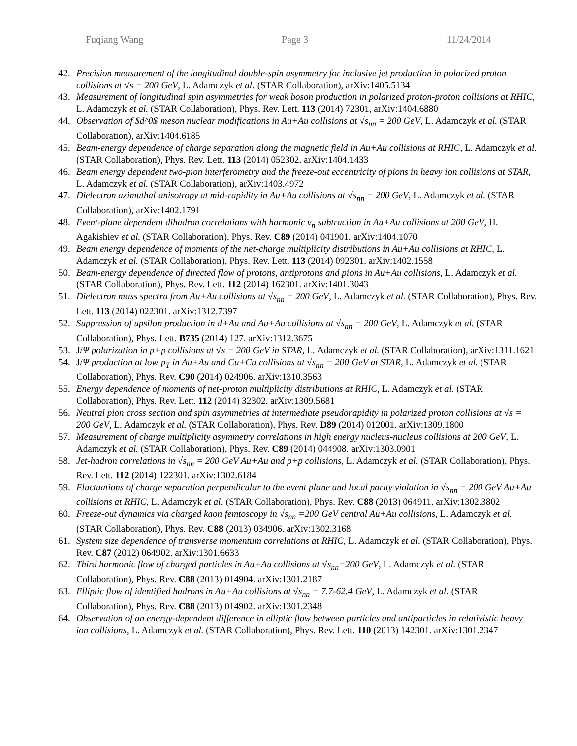Fuqiang Wang Page 3 11/24/2014
42. Precision measurement of the longitudinal double-spin asymmetry for inclusive jet production in polarized proton collisions at √s = 200 GeV, L. Adamczyk et al. (STAR Collaboration), arXiv:1405.5134
43. Measurement of longitudinal spin asymmetries for weak boson production in polarized proton-proton collisions at RHIC, L. Adamczyk et al. (STAR Collaboration), Phys. Rev. Lett. 113 (2014) 72301, arXiv:1404.6880
44. Observation of $d^0$ meson nuclear modifications in Au+Au collisions at √s<sub>nn</sub> = 200 GeV, L. Adamczyk et al. (STAR Collaboration), arXiv:1404.6185
45. Beam-energy dependence of charge separation along the magnetic field in Au+Au collisions at RHIC, L. Adamczyk et al. (STAR Collaboration), Phys. Rev. Lett. 113 (2014) 052302. arXiv:1404.1433
46. Beam energy dependent two-pion interferometry and the freeze-out eccentricity of pions in heavy ion collisions at STAR, L. Adamczyk et al. (STAR Collaboration), arXiv:1403.4972
47. Dielectron azimuthal anisotropy at mid-rapidity in Au+Au collisions at √s<sub>nn</sub> = 200 GeV, L. Adamczyk et al. (STAR Collaboration), arXiv:1402.1791
48. Event-plane dependent dihadron correlations with harmonic v<sub>n</sub> subtraction in Au+Au collisions at 200 GeV, H. Agakishiev et al. (STAR Collaboration), Phys. Rev. C89 (2014) 041901. arXiv:1404.1070
49. Beam energy dependence of moments of the net-charge multiplicity distributions in Au+Au collisions at RHIC, L. Adamczyk et al. (STAR Collaboration), Phys. Rev. Lett. 113 (2014) 092301. arXiv:1402.1558
50. Beam-energy dependence of directed flow of protons, antiprotons and pions in Au+Au collisions, L. Adamczyk et al. (STAR Collaboration), Phys. Rev. Lett. 112 (2014) 162301. arXiv:1401.3043
51. Dielectron mass spectra from Au+Au collisions at √s<sub>nn</sub> = 200 GeV, L. Adamczyk et al. (STAR Collaboration), Phys. Rev. Lett. 113 (2014) 022301. arXiv:1312.7397
52. Suppression of upsilon production in d+Au and Au+Au collisions at √s<sub>nn</sub> = 200 GeV, L. Adamczyk et al. (STAR Collaboration), Phys. Lett. B735 (2014) 127. arXiv:1312.3675
53. J/Ψ polarization in p+p collisions at √s = 200 GeV in STAR, L. Adamczyk et al. (STAR Collaboration), arXiv:1311.1621
54. J/Ψ production at low p<sub>T</sub> in Au+Au and Cu+Cu collisions at √s<sub>nn</sub> = 200 GeV at STAR, L. Adamczyk et al. (STAR Collaboration), Phys. Rev. C90 (2014) 024906. arXiv:1310.3563
55. Energy dependence of moments of net-proton multiplicity distributions at RHIC, L. Adamczyk et al. (STAR Collaboration), Phys. Rev. Lett. 112 (2014) 32302. arXiv:1309.5681
56. Neutral pion cross section and spin asymmetries at intermediate pseudorapidity in polarized proton collisions at √s = 200 GeV, L. Adamczyk et al. (STAR Collaboration), Phys. Rev. D89 (2014) 012001. arXiv:1309.1800
57. Measurement of charge multiplicity asymmetry correlations in high energy nucleus-nucleus collisions at 200 GeV, L. Adamczyk et al. (STAR Collaboration), Phys. Rev. C89 (2014) 044908. arXiv:1303.0901
58. Jet-hadron correlations in √s<sub>nn</sub> = 200 GeV Au+Au and p+p collisions, L. Adamczyk et al. (STAR Collaboration), Phys. Rev. Lett. 112 (2014) 122301. arXiv:1302.6184
59. Fluctuations of charge separation perpendicular to the event plane and local parity violation in √s<sub>nn</sub> = 200 GeV Au+Au collisions at RHIC, L. Adamczyk et al. (STAR Collaboration), Phys. Rev. C88 (2013) 064911. arXiv:1302.3802
60. Freeze-out dynamics via charged kaon femtoscopy in √s<sub>nn</sub> =200 GeV central Au+Au collisions, L. Adamczyk et al. (STAR Collaboration), Phys. Rev. C88 (2013) 034906. arXiv:1302.3168
61. System size dependence of transverse momentum correlations at RHIC, L. Adamczyk et al. (STAR Collaboration), Phys. Rev. C87 (2012) 064902. arXiv:1301.6633
62. Third harmonic flow of charged particles in Au+Au collisions at √s<sub>nn</sub>=200 GeV, L. Adamczyk et al. (STAR Collaboration), Phys. Rev. C88 (2013) 014904. arXiv:1301.2187
63. Elliptic flow of identified hadrons in Au+Au collisions at √s<sub>nn</sub> = 7.7-62.4 GeV, L. Adamczyk et al. (STAR Collaboration), Phys. Rev. C88 (2013) 014902. arXiv:1301.2348
64. Observation of an energy-dependent difference in elliptic flow between particles and antiparticles in relativistic heavy ion collisions, L. Adamczyk et al. (STAR Collaboration), Phys. Rev. Lett. 110 (2013) 142301. arXiv:1301.2347